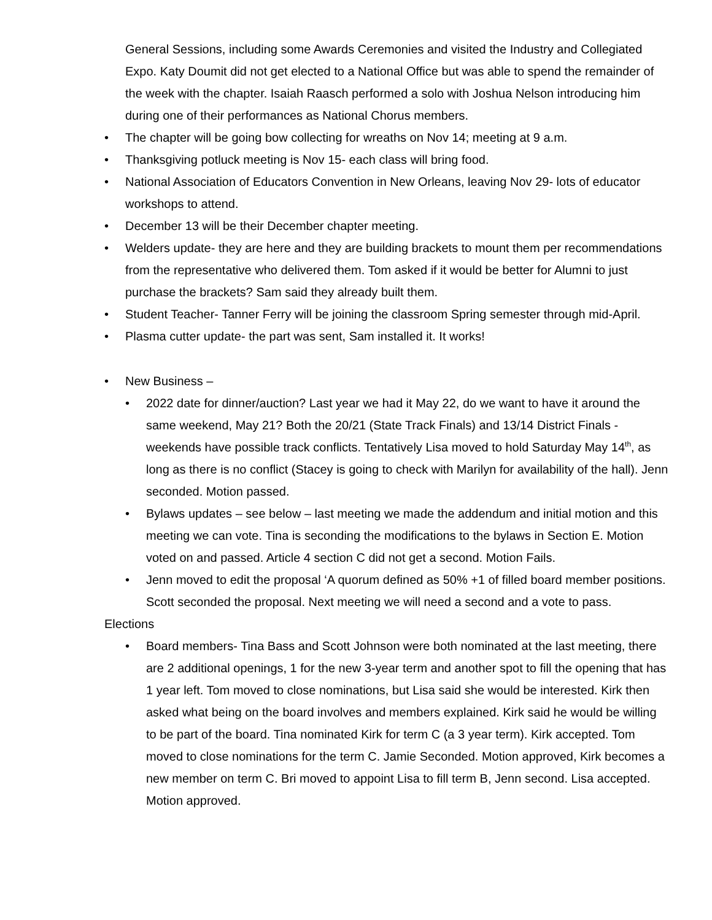General Sessions, including some Awards Ceremonies and visited the Industry and Collegiated Expo. Katy Doumit did not get elected to a National Office but was able to spend the remainder of the week with the chapter. Isaiah Raasch performed a solo with Joshua Nelson introducing him during one of their performances as National Chorus members.
• The chapter will be going bow collecting for wreaths on Nov 14; meeting at 9 a.m.
• Thanksgiving potluck meeting is Nov 15- each class will bring food.
• National Association of Educators Convention in New Orleans, leaving Nov 29- lots of educator workshops to attend.
• December 13 will be their December chapter meeting.
• Welders update- they are here and they are building brackets to mount them per recommendations from the representative who delivered them. Tom asked if it would be better for Alumni to just purchase the brackets? Sam said they already built them.
• Student Teacher- Tanner Ferry will be joining the classroom Spring semester through mid-April.
• Plasma cutter update- the part was sent, Sam installed it. It works!
• New Business –
• 2022 date for dinner/auction? Last year we had it May 22, do we want to have it around the same weekend, May 21? Both the 20/21 (State Track Finals) and 13/14 District Finals - weekends have possible track conflicts. Tentatively Lisa moved to hold Saturday May 14<sup>th</sup>, as long as there is no conflict (Stacey is going to check with Marilyn for availability of the hall). Jenn seconded. Motion passed.
• Bylaws updates – see below – last meeting we made the addendum and initial motion and this meeting we can vote. Tina is seconding the modifications to the bylaws in Section E. Motion voted on and passed. Article 4 section C did not get a second. Motion Fails.
• Jenn moved to edit the proposal ‘A quorum defined as 50% +1 of filled board member positions. Scott seconded the proposal. Next meeting we will need a second and a vote to pass.
Elections
• Board members- Tina Bass and Scott Johnson were both nominated at the last meeting, there are 2 additional openings, 1 for the new 3-year term and another spot to fill the opening that has 1 year left. Tom moved to close nominations, but Lisa said she would be interested. Kirk then asked what being on the board involves and members explained. Kirk said he would be willing to be part of the board. Tina nominated Kirk for term C (a 3 year term). Kirk accepted. Tom moved to close nominations for the term C. Jamie Seconded. Motion approved, Kirk becomes a new member on term C. Bri moved to appoint Lisa to fill term B, Jenn second. Lisa accepted. Motion approved.